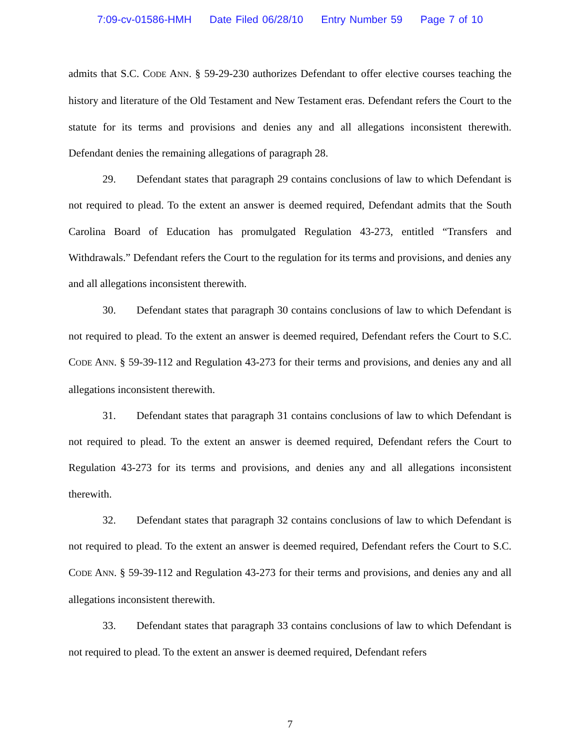7:09-cv-01586-HMH Date Filed 06/28/10 Entry Number 59 Page 7 of 10
admits that S.C. CODE ANN. § 59-29-230 authorizes Defendant to offer elective courses teaching the history and literature of the Old Testament and New Testament eras. Defendant refers the Court to the statute for its terms and provisions and denies any and all allegations inconsistent therewith. Defendant denies the remaining allegations of paragraph 28.
29. Defendant states that paragraph 29 contains conclusions of law to which Defendant is not required to plead. To the extent an answer is deemed required, Defendant admits that the South Carolina Board of Education has promulgated Regulation 43-273, entitled “Transfers and Withdrawals.” Defendant refers the Court to the regulation for its terms and provisions, and denies any and all allegations inconsistent therewith.
30. Defendant states that paragraph 30 contains conclusions of law to which Defendant is not required to plead. To the extent an answer is deemed required, Defendant refers the Court to S.C. CODE ANN. § 59-39-112 and Regulation 43-273 for their terms and provisions, and denies any and all allegations inconsistent therewith.
31. Defendant states that paragraph 31 contains conclusions of law to which Defendant is not required to plead. To the extent an answer is deemed required, Defendant refers the Court to Regulation 43-273 for its terms and provisions, and denies any and all allegations inconsistent therewith.
32. Defendant states that paragraph 32 contains conclusions of law to which Defendant is not required to plead. To the extent an answer is deemed required, Defendant refers the Court to S.C. CODE ANN. § 59-39-112 and Regulation 43-273 for their terms and provisions, and denies any and all allegations inconsistent therewith.
33. Defendant states that paragraph 33 contains conclusions of law to which Defendant is not required to plead. To the extent an answer is deemed required, Defendant refers
7